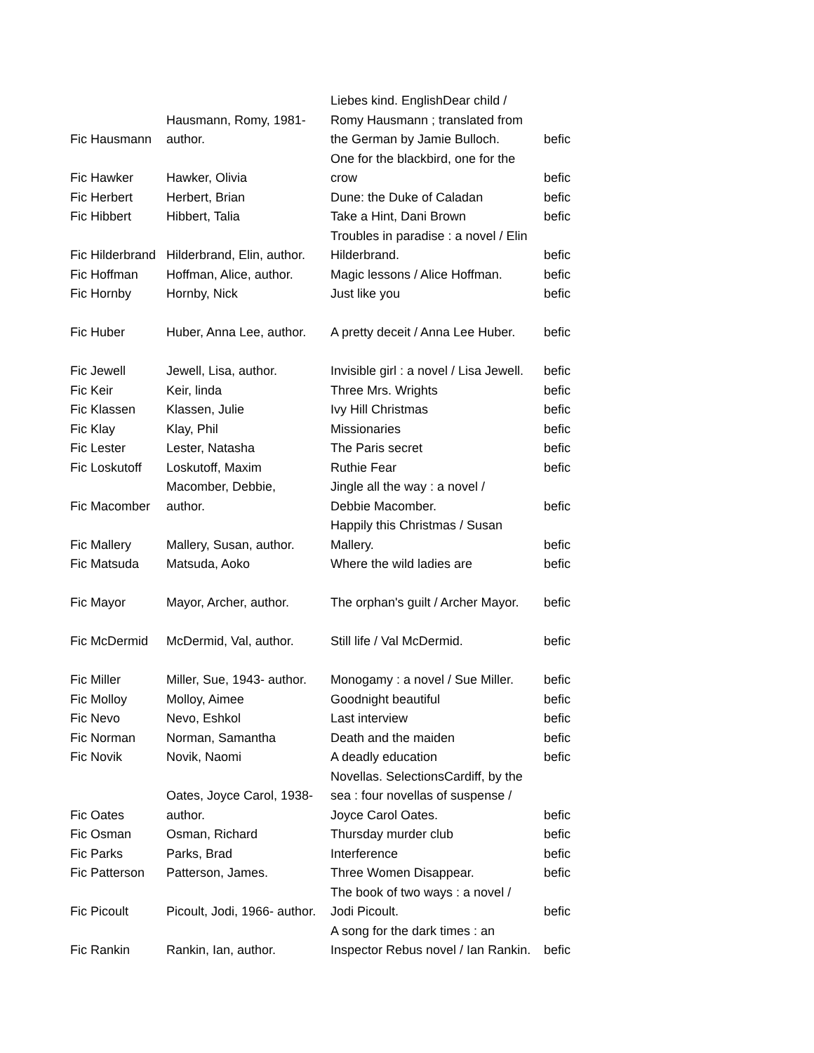| Fic Hausmann | Hausmann, Romy, 1981- author. | Liebes kind. EnglishDear child / Romy Hausmann ; translated from the German by Jamie Bulloch. | befic |
| Fic Hawker | Hawker, Olivia | One for the blackbird, one for the crow | befic |
| Fic Herbert | Herbert, Brian | Dune: the Duke of Caladan | befic |
| Fic Hibbert | Hibbert, Talia | Take a Hint, Dani Brown | befic |
| Fic Hilderbrand | Hilderbrand, Elin, author. | Troubles in paradise : a novel / Elin Hilderbrand. | befic |
| Fic Hoffman | Hoffman, Alice, author. | Magic lessons / Alice Hoffman. | befic |
| Fic Hornby | Hornby, Nick | Just like you | befic |
| Fic Huber | Huber, Anna Lee, author. | A pretty deceit / Anna Lee Huber. | befic |
| Fic Jewell | Jewell, Lisa, author. | Invisible girl : a novel / Lisa Jewell. | befic |
| Fic Keir | Keir, linda | Three Mrs. Wrights | befic |
| Fic Klassen | Klassen, Julie | Ivy Hill Christmas | befic |
| Fic Klay | Klay, Phil | Missionaries | befic |
| Fic Lester | Lester, Natasha | The Paris secret | befic |
| Fic Loskutoff | Loskutoff, Maxim | Ruthie Fear | befic |
| Fic Macomber | Macomber, Debbie, author. | Jingle all the way : a novel / Debbie Macomber. | befic |
| Fic Mallery | Mallery, Susan, author. | Happily this Christmas / Susan Mallery. | befic |
| Fic Matsuda | Matsuda, Aoko | Where the wild ladies are | befic |
| Fic Mayor | Mayor, Archer, author. | The orphan's guilt / Archer Mayor. | befic |
| Fic McDermid | McDermid, Val, author. | Still life / Val McDermid. | befic |
| Fic Miller | Miller, Sue, 1943- author. | Monogamy : a novel / Sue Miller. | befic |
| Fic Molloy | Molloy, Aimee | Goodnight beautiful | befic |
| Fic Nevo | Nevo, Eshkol | Last interview | befic |
| Fic Norman | Norman, Samantha | Death and the maiden | befic |
| Fic Novik | Novik, Naomi | A deadly education | befic |
| Fic Oates | Oates, Joyce Carol, 1938- author. | Novellas. SelectionsCardiff, by the sea : four novellas of suspense / Joyce Carol Oates. | befic |
| Fic Osman | Osman, Richard | Thursday murder club | befic |
| Fic Parks | Parks, Brad | Interference | befic |
| Fic Patterson | Patterson, James. | Three Women Disappear. | befic |
| Fic Picoult | Picoult, Jodi, 1966- author. | The book of two ways : a novel / Jodi Picoult. | befic |
| Fic Rankin | Rankin, Ian, author. | A song for the dark times : an Inspector Rebus novel / Ian Rankin. | befic |